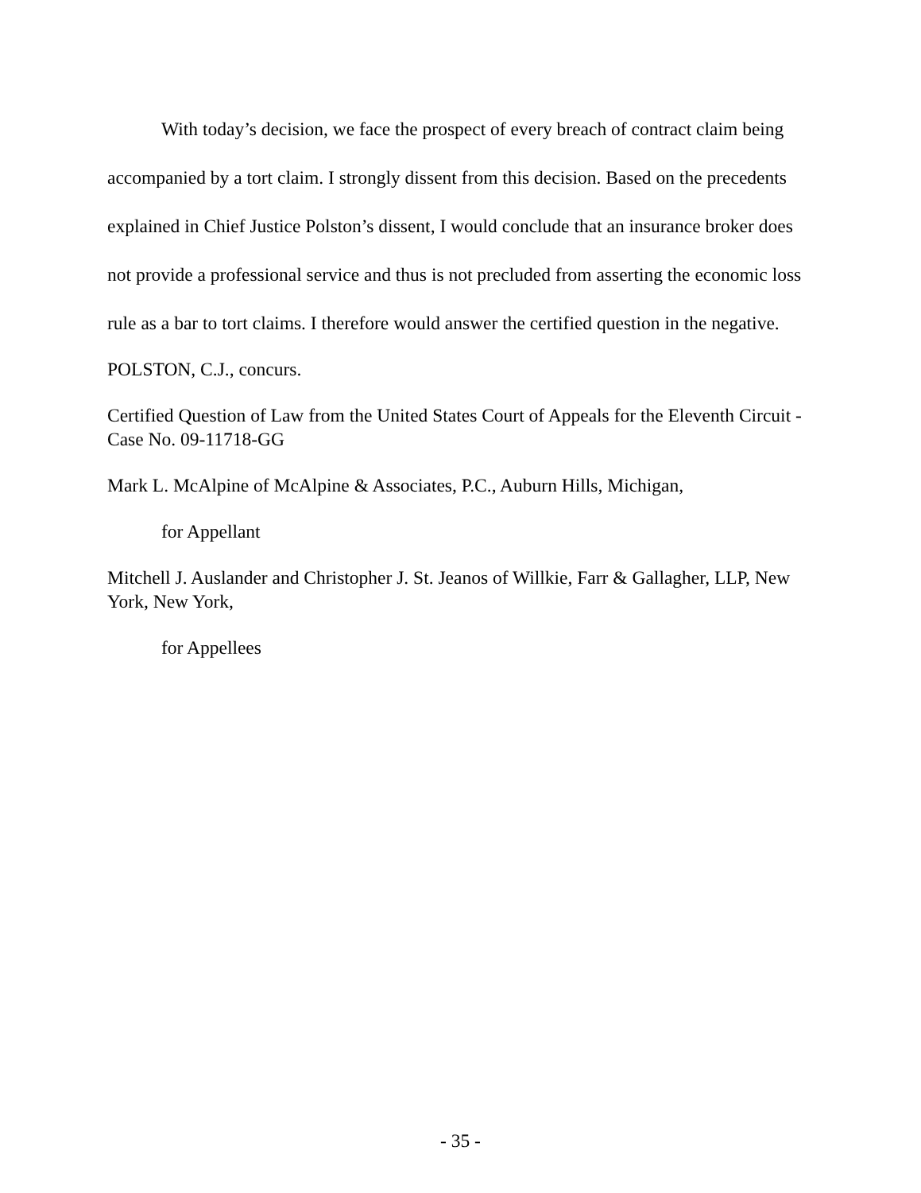With today’s decision, we face the prospect of every breach of contract claim being accompanied by a tort claim. I strongly dissent from this decision. Based on the precedents explained in Chief Justice Polston’s dissent, I would conclude that an insurance broker does not provide a professional service and thus is not precluded from asserting the economic loss rule as a bar to tort claims. I therefore would answer the certified question in the negative.
POLSTON, C.J., concurs.
Certified Question of Law from the United States Court of Appeals for the Eleventh Circuit - Case No. 09-11718-GG
Mark L. McAlpine of McAlpine & Associates, P.C., Auburn Hills, Michigan,
for Appellant
Mitchell J. Auslander and Christopher J. St. Jeanos of Willkie, Farr & Gallagher, LLP, New York, New York,
for Appellees
- 35 -